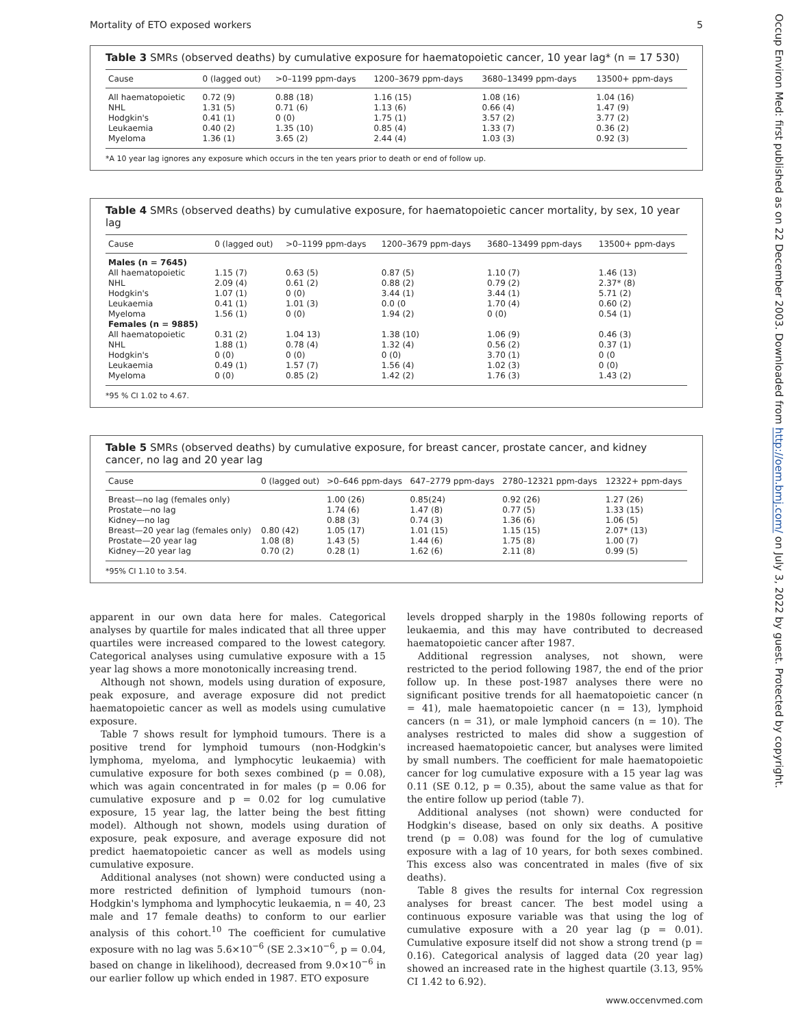Mortality of ETO exposed workers 5
Table 3 SMRs (observed deaths) by cumulative exposure for haematopoietic cancer, 10 year lag* (n = 17 530)
| Cause | 0 (lagged out) | >0–1199 ppm-days | 1200–3679 ppm-days | 3680–13499 ppm-days | 13500+ ppm-days |
| --- | --- | --- | --- | --- | --- |
| All haematopoietic | 0.72 (9) | 0.88 (18) | 1.16 (15) | 1.08 (16) | 1.04 (16) |
| NHL | 1.31 (5) | 0.71 (6) | 1.13 (6) | 0.66 (4) | 1.47 (9) |
| Hodgkin's | 0.41 (1) | 0 (0) | 1.75 (1) | 3.57 (2) | 3.77 (2) |
| Leukaemia | 0.40 (2) | 1.35 (10) | 0.85 (4) | 1.33 (7) | 0.36 (2) |
| Myeloma | 1.36 (1) | 3.65 (2) | 2.44 (4) | 1.03 (3) | 0.92 (3) |
*A 10 year lag ignores any exposure which occurs in the ten years prior to death or end of follow up.
Table 4 SMRs (observed deaths) by cumulative exposure, for haematopoietic cancer mortality, by sex, 10 year lag
| Cause | 0 (lagged out) | >0–1199 ppm-days | 1200–3679 ppm-days | 3680–13499 ppm-days | 13500+ ppm-days |
| --- | --- | --- | --- | --- | --- |
| Males (n = 7645) | | | | | |
| All haematopoietic | 1.15 (7) | 0.63 (5) | 0.87 (5) | 1.10 (7) | 1.46 (13) |
| NHL | 2.09 (4) | 0.61 (2) | 0.88 (2) | 0.79 (2) | 2.37* (8) |
| Hodgkin's | 1.07 (1) | 0 (0) | 3.44 (1) | 3.44 (1) | 5.71 (2) |
| Leukaemia | 0.41 (1) | 1.01 (3) | 0.0 (0 | 1.70 (4) | 0.60 (2) |
| Myeloma | 1.56 (1) | 0 (0) | 1.94 (2) | 0 (0) | 0.54 (1) |
| Females (n = 9885) | | | | | |
| All haematopoietic | 0.31 (2) | 1.04 13) | 1.38 (10) | 1.06 (9) | 0.46 (3) |
| NHL | 1.88 (1) | 0.78 (4) | 1.32 (4) | 0.56 (2) | 0.37 (1) |
| Hodgkin's | 0 (0) | 0 (0) | 0 (0) | 3.70 (1) | 0 (0 |
| Leukaemia | 0.49 (1) | 1.57 (7) | 1.56 (4) | 1.02 (3) | 0 (0) |
| Myeloma | 0 (0) | 0.85 (2) | 1.42 (2) | 1.76 (3) | 1.43 (2) |
*95 % CI 1.02 to 4.67.
Table 5 SMRs (observed deaths) by cumulative exposure, for breast cancer, prostate cancer, and kidney cancer, no lag and 20 year lag
| Cause | 0 (lagged out) | >0–646 ppm-days | 647–2779 ppm-days | 2780–12321 ppm-days | 12322+ ppm-days |
| --- | --- | --- | --- | --- | --- |
| Breast—no lag (females only) | | 1.00 (26) | 0.85(24) | 0.92 (26) | 1.27 (26) |
| Prostate—no lag | | 1.74 (6) | 1.47 (8) | 0.77 (5) | 1.33 (15) |
| Kidney—no lag | | 0.88 (3) | 0.74 (3) | 1.36 (6) | 1.06 (5) |
| Breast—20 year lag (females only) | 0.80 (42) | 1.05 (17) | 1.01 (15) | 1.15 (15) | 2.07* (13) |
| Prostate—20 year lag | 1.08 (8) | 1.43 (5) | 1.44 (6) | 1.75 (8) | 1.00 (7) |
| Kidney—20 year lag | 0.70 (2) | 0.28 (1) | 1.62 (6) | 2.11 (8) | 0.99 (5) |
*95% CI 1.10 to 3.54.
apparent in our own data here for males. Categorical analyses by quartile for males indicated that all three upper quartiles were increased compared to the lowest category. Categorical analyses using cumulative exposure with a 15 year lag shows a more monotonically increasing trend.
Although not shown, models using duration of exposure, peak exposure, and average exposure did not predict haematopoietic cancer as well as models using cumulative exposure.
Table 7 shows result for lymphoid tumours. There is a positive trend for lymphoid tumours (non-Hodgkin's lymphoma, myeloma, and lymphocytic leukaemia) with cumulative exposure for both sexes combined (p = 0.08), which was again concentrated in for males (p = 0.06 for cumulative exposure and p = 0.02 for log cumulative exposure, 15 year lag, the latter being the best fitting model). Although not shown, models using duration of exposure, peak exposure, and average exposure did not predict haematopoietic cancer as well as models using cumulative exposure.
Additional analyses (not shown) were conducted using a more restricted definition of lymphoid tumours (non-Hodgkin's lymphoma and lymphocytic leukaemia, n = 40, 23 male and 17 female deaths) to conform to our earlier analysis of this cohort.<sup>10</sup> The coefficient for cumulative exposure with no lag was 5.6×10<sup>−6</sup> (SE 2.3×10<sup>−6</sup>, p = 0.04, based on change in likelihood), decreased from 9.0×10<sup>−6</sup> in our earlier follow up which ended in 1987. ETO exposure
levels dropped sharply in the 1980s following reports of leukaemia, and this may have contributed to decreased haematopoietic cancer after 1987.
Additional regression analyses, not shown, were restricted to the period following 1987, the end of the prior follow up. In these post-1987 analyses there were no significant positive trends for all haematopoietic cancer (n = 41), male haematopoietic cancer (n = 13), lymphoid cancers (n = 31), or male lymphoid cancers (n = 10). The analyses restricted to males did show a suggestion of increased haematopoietic cancer, but analyses were limited by small numbers. The coefficient for male haematopoietic cancer for log cumulative exposure with a 15 year lag was 0.11 (SE 0.12, p = 0.35), about the same value as that for the entire follow up period (table 7).
Additional analyses (not shown) were conducted for Hodgkin's disease, based on only six deaths. A positive trend (p = 0.08) was found for the log of cumulative exposure with a lag of 10 years, for both sexes combined. This excess also was concentrated in males (five of six deaths).
Table 8 gives the results for internal Cox regression analyses for breast cancer. The best model using a continuous exposure variable was that using the log of cumulative exposure with a 20 year lag (p = 0.01). Cumulative exposure itself did not show a strong trend (p = 0.16). Categorical analysis of lagged data (20 year lag) showed an increased rate in the highest quartile (3.13, 95% CI 1.42 to 6.92).
www.occenvmed.com
Occup Environ Med: first published as on 22 December 2003. Downloaded from http://oem.bmj.com/ on July 3, 2022 by guest. Protected by copyright.